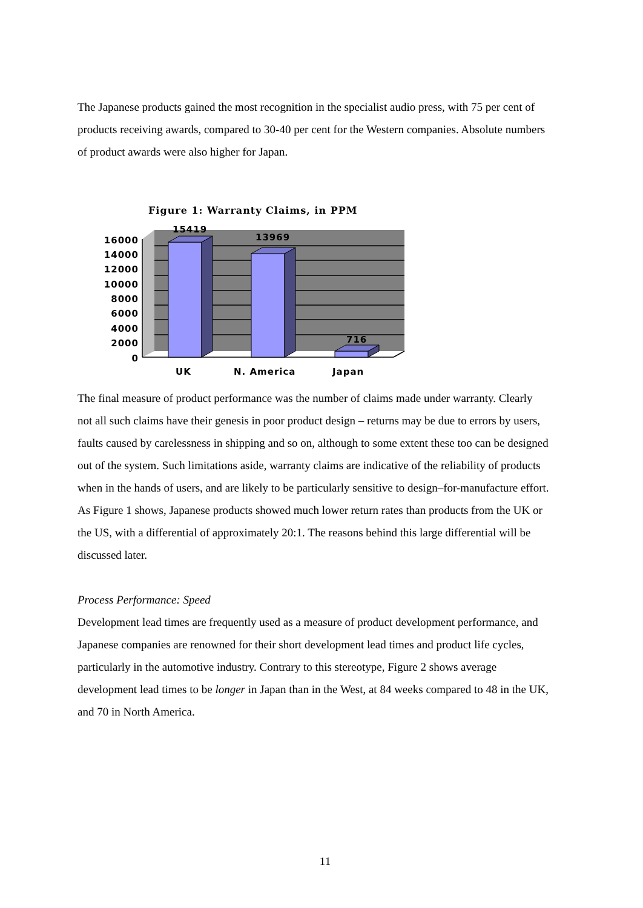The Japanese products gained the most recognition in the specialist audio press, with 75 per cent of products receiving awards, compared to 30-40 per cent for the Western companies. Absolute numbers of product awards were also higher for Japan.
Figure 1: Warranty Claims, in PPM
15419
13969
716
16000
14000
12000
10000
8000
6000
4000
2000
0
UK
N. America
Japan
The final measure of product performance was the number of claims made under warranty. Clearly not all such claims have their genesis in poor product design – returns may be due to errors by users, faults caused by carelessness in shipping and so on, although to some extent these too can be designed out of the system. Such limitations aside, warranty claims are indicative of the reliability of products when in the hands of users, and are likely to be particularly sensitive to design–for-manufacture effort. As Figure 1 shows, Japanese products showed much lower return rates than products from the UK or the US, with a differential of approximately 20:1. The reasons behind this large differential will be discussed later.
Process Performance: Speed
Development lead times are frequently used as a measure of product development performance, and Japanese companies are renowned for their short development lead times and product life cycles, particularly in the automotive industry. Contrary to this stereotype, Figure 2 shows average development lead times to be longer in Japan than in the West, at 84 weeks compared to 48 in the UK, and 70 in North America.
11